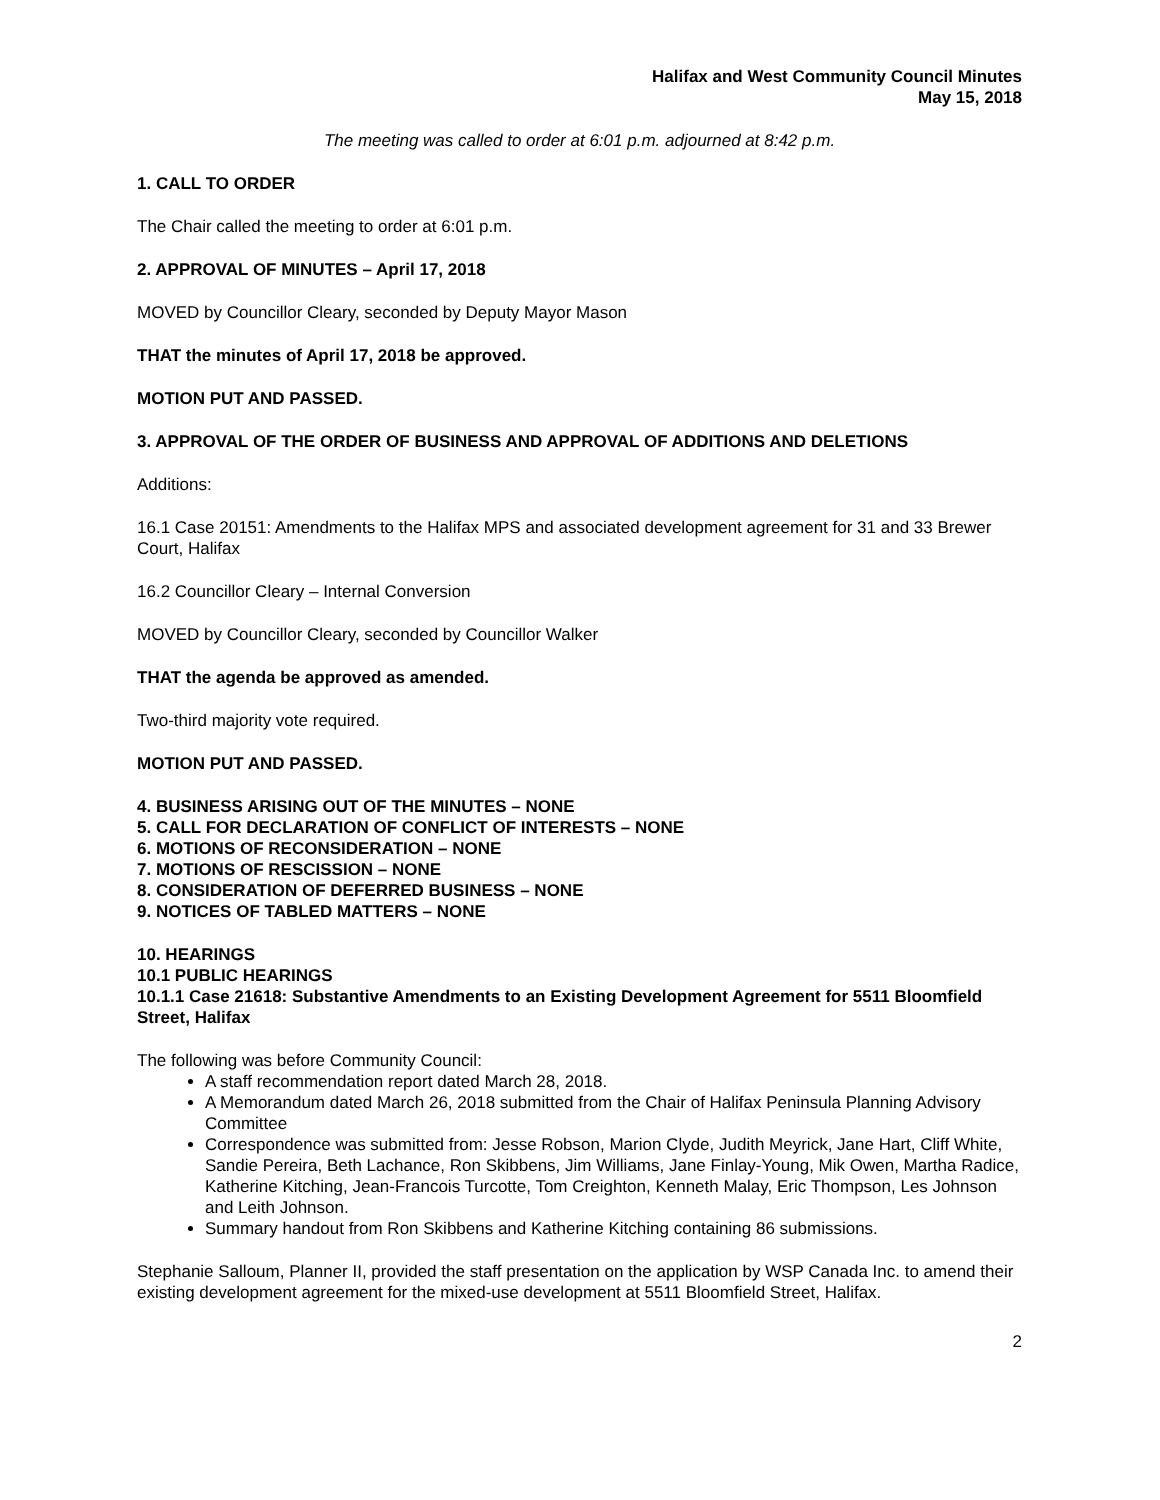Halifax and West Community Council Minutes
May 15, 2018
The meeting was called to order at 6:01 p.m. adjourned at 8:42 p.m.
1. CALL TO ORDER
The Chair called the meeting to order at 6:01 p.m.
2. APPROVAL OF MINUTES – April 17, 2018
MOVED by Councillor Cleary, seconded by Deputy Mayor Mason
THAT the minutes of April 17, 2018 be approved.
MOTION PUT AND PASSED.
3. APPROVAL OF THE ORDER OF BUSINESS AND APPROVAL OF ADDITIONS AND DELETIONS
Additions:
16.1 Case 20151: Amendments to the Halifax MPS and associated development agreement for 31 and 33 Brewer Court, Halifax
16.2 Councillor Cleary – Internal Conversion
MOVED by Councillor Cleary, seconded by Councillor Walker
THAT the agenda be approved as amended.
Two-third majority vote required.
MOTION PUT AND PASSED.
4. BUSINESS ARISING OUT OF THE MINUTES – NONE
5. CALL FOR DECLARATION OF CONFLICT OF INTERESTS – NONE
6. MOTIONS OF RECONSIDERATION – NONE
7. MOTIONS OF RESCISSION – NONE
8. CONSIDERATION OF DEFERRED BUSINESS – NONE
9. NOTICES OF TABLED MATTERS – NONE
10. HEARINGS
10.1 PUBLIC HEARINGS
10.1.1 Case 21618: Substantive Amendments to an Existing Development Agreement for 5511 Bloomfield Street, Halifax
The following was before Community Council:
A staff recommendation report dated March 28, 2018.
A Memorandum dated March 26, 2018 submitted from the Chair of Halifax Peninsula Planning Advisory Committee
Correspondence was submitted from: Jesse Robson, Marion Clyde, Judith Meyrick, Jane Hart, Cliff White, Sandie Pereira, Beth Lachance, Ron Skibbens, Jim Williams, Jane Finlay-Young, Mik Owen, Martha Radice, Katherine Kitching, Jean-Francois Turcotte, Tom Creighton, Kenneth Malay, Eric Thompson, Les Johnson and Leith Johnson.
Summary handout from Ron Skibbens and Katherine Kitching containing 86 submissions.
Stephanie Salloum, Planner II, provided the staff presentation on the application by WSP Canada Inc. to amend their existing development agreement for the mixed-use development at 5511 Bloomfield Street, Halifax.
2